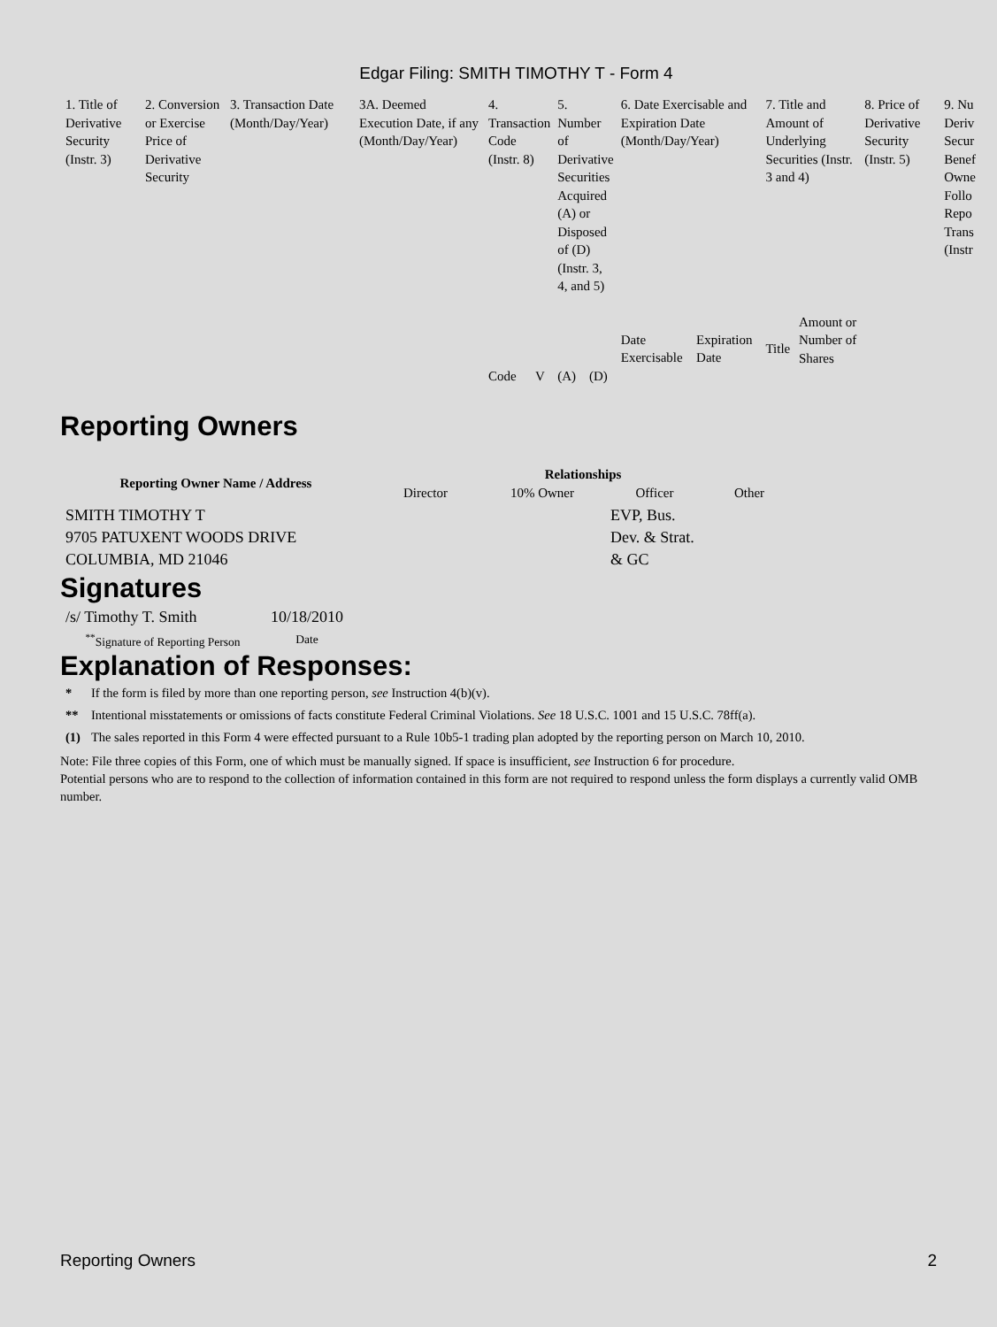Edgar Filing: SMITH TIMOTHY T - Form 4
| 1. Title of Derivative Security (Instr. 3) | 2. Conversion or Exercise Price of Derivative Security | 3. Transaction Date (Month/Day/Year) | 3A. Deemed Execution Date, if any (Month/Day/Year) | 4. Transaction Code (Instr. 8) | | 5. Number of Derivative Securities Acquired (A) or Disposed of (D) (Instr. 3, 4, and 5) | | 6. Date Exercisable and Expiration Date (Month/Day/Year) | | 7. Title and Amount of Underlying Securities (Instr. 3 and 4) | | 8. Price of Derivative Security (Instr. 5) | 9. Nu Deriv Secur Benef Owne Follo Repo Trans (Instr |
| | | | | | | | | Date Exercisable | Expiration Date | Title | Amount or Number of Shares | | |
| | | | | Code | V | (A) | (D) | | | | | | |
Reporting Owners
| Reporting Owner Name / Address | Relationships | | | |
| --- | --- | --- | --- | --- |
| | Director | 10% Owner | Officer | Other |
| SMITH TIMOTHY T 9705 PATUXENT WOODS DRIVE COLUMBIA, MD 21046 | | | EVP, Bus. Dev. & Strat. & GC | |
Signatures
| /s/ Timothy T. Smith | 10/18/2010 |
| <sup>**</sup> Signature of Reporting Person | Date |
Explanation of Responses:
| * | If the form is filed by more than one reporting person, see Instruction 4(b)(v). |
| ** | Intentional misstatements or omissions of facts constitute Federal Criminal Violations. See 18 U.S.C. 1001 and 15 U.S.C. 78ff(a). |
| (1) | The sales reported in this Form 4 were effected pursuant to a Rule 10b5-1 trading plan adopted by the reporting person on March 10, 2010. |
Note: File three copies of this Form, one of which must be manually signed. If space is insufficient, see Instruction 6 for procedure.
Potential persons who are to respond to the collection of information contained in this form are not required to respond unless the form displays a currently valid OMB number.
Reporting Owners 2